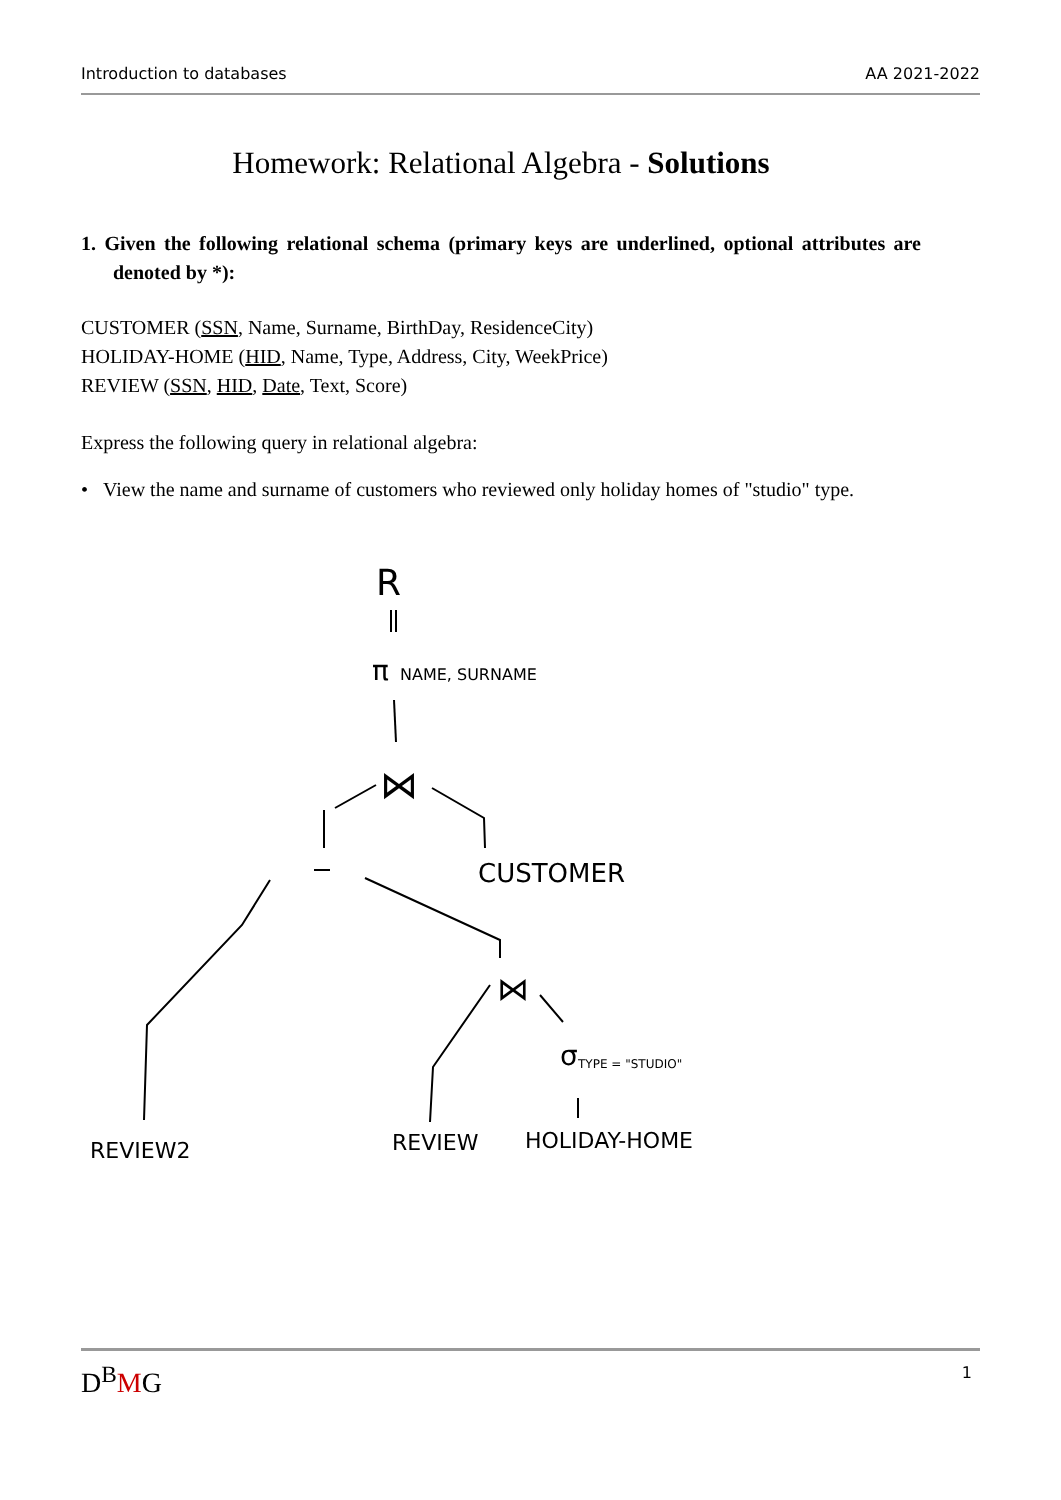Introduction to databases AA 2021-2022
Homework: Relational Algebra - Solutions
1. Given the following relational schema (primary keys are underlined, optional attributes are denoted by *):
CUSTOMER (SSN, Name, Surname, BirthDay, ResidenceCity)
HOLIDAY-HOME (HID, Name, Type, Address, City, WeekPrice)
REVIEW (SSN, HID, Date, Text, Score)
Express the following query in relational algebra:
• View the name and surname of customers who reviewed only holiday homes of "studio" type.
R
π
NAME, SURNAME
⋈
CUSTOMER
⋈
σ
TYPE = "STUDIO"
REVIEW2
REVIEW
HOLIDAY-HOME
D<sup>B</sup>MG
1